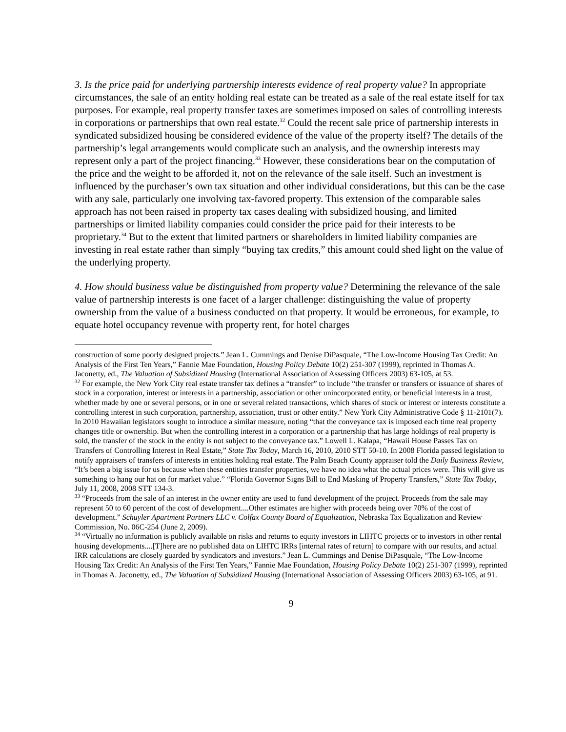3. Is the price paid for underlying partnership interests evidence of real property value? In appropriate circumstances, the sale of an entity holding real estate can be treated as a sale of the real estate itself for tax purposes. For example, real property transfer taxes are sometimes imposed on sales of controlling interests in corporations or partnerships that own real estate.<sup>32</sup> Could the recent sale price of partnership interests in syndicated subsidized housing be considered evidence of the value of the property itself? The details of the partnership’s legal arrangements would complicate such an analysis, and the ownership interests may represent only a part of the project financing.<sup>33</sup> However, these considerations bear on the computation of the price and the weight to be afforded it, not on the relevance of the sale itself. Such an investment is influenced by the purchaser’s own tax situation and other individual considerations, but this can be the case with any sale, particularly one involving tax-favored property. This extension of the comparable sales approach has not been raised in property tax cases dealing with subsidized housing, and limited partnerships or limited liability companies could consider the price paid for their interests to be proprietary.<sup>34</sup> But to the extent that limited partners or shareholders in limited liability companies are investing in real estate rather than simply “buying tax credits,” this amount could shed light on the value of the underlying property.
4. How should business value be distinguished from property value? Determining the relevance of the sale value of partnership interests is one facet of a larger challenge: distinguishing the value of property ownership from the value of a business conducted on that property. It would be erroneous, for example, to equate hotel occupancy revenue with property rent, for hotel charges
construction of some poorly designed projects.” Jean L. Cummings and Denise DiPasquale, “The Low-Income Housing Tax Credit: An Analysis of the First Ten Years,” Fannie Mae Foundation, Housing Policy Debate 10(2) 251-307 (1999), reprinted in Thomas A. Jaconetty, ed., The Valuation of Subsidized Housing (International Association of Assessing Officers 2003) 63-105, at 53.
<sup>32</sup> For example, the New York City real estate transfer tax defines a “transfer” to include “the transfer or transfers or issuance of shares of stock in a corporation, interest or interests in a partnership, association or other unincorporated entity, or beneficial interests in a trust, whether made by one or several persons, or in one or several related transactions, which shares of stock or interest or interests constitute a controlling interest in such corporation, partnership, association, trust or other entity.” New York City Administrative Code § 11-2101(7). In 2010 Hawaiian legislators sought to introduce a similar measure, noting “that the conveyance tax is imposed each time real property changes title or ownership. But when the controlling interest in a corporation or a partnership that has large holdings of real property is sold, the transfer of the stock in the entity is not subject to the conveyance tax.” Lowell L. Kalapa, “Hawaii House Passes Tax on Transfers of Controlling Interest in Real Estate,” State Tax Today, March 16, 2010, 2010 STT 50-10. In 2008 Florida passed legislation to notify appraisers of transfers of interests in entities holding real estate. The Palm Beach County appraiser told the Daily Business Review, “It’s been a big issue for us because when these entities transfer properties, we have no idea what the actual prices were. This will give us something to hang our hat on for market value.” “Florida Governor Signs Bill to End Masking of Property Transfers,” State Tax Today, July 11, 2008, 2008 STT 134-3.
<sup>33</sup> “Proceeds from the sale of an interest in the owner entity are used to fund development of the project. Proceeds from the sale may represent 50 to 60 percent of the cost of development....Other estimates are higher with proceeds being over 70% of the cost of development.” Schuyler Apartment Partners LLC v. Colfax County Board of Equalization, Nebraska Tax Equalization and Review Commission, No. 06C-254 (June 2, 2009).
<sup>34</sup> “Virtually no information is publicly available on risks and returns to equity investors in LIHTC projects or to investors in other rental housing developments....[T]here are no published data on LIHTC IRRs [internal rates of return] to compare with our results, and actual IRR calculations are closely guarded by syndicators and investors.” Jean L. Cummings and Denise DiPasquale, “The Low-Income Housing Tax Credit: An Analysis of the First Ten Years,” Fannie Mae Foundation, Housing Policy Debate 10(2) 251-307 (1999), reprinted in Thomas A. Jaconetty, ed., The Valuation of Subsidized Housing (International Association of Assessing Officers 2003) 63-105, at 91.
9